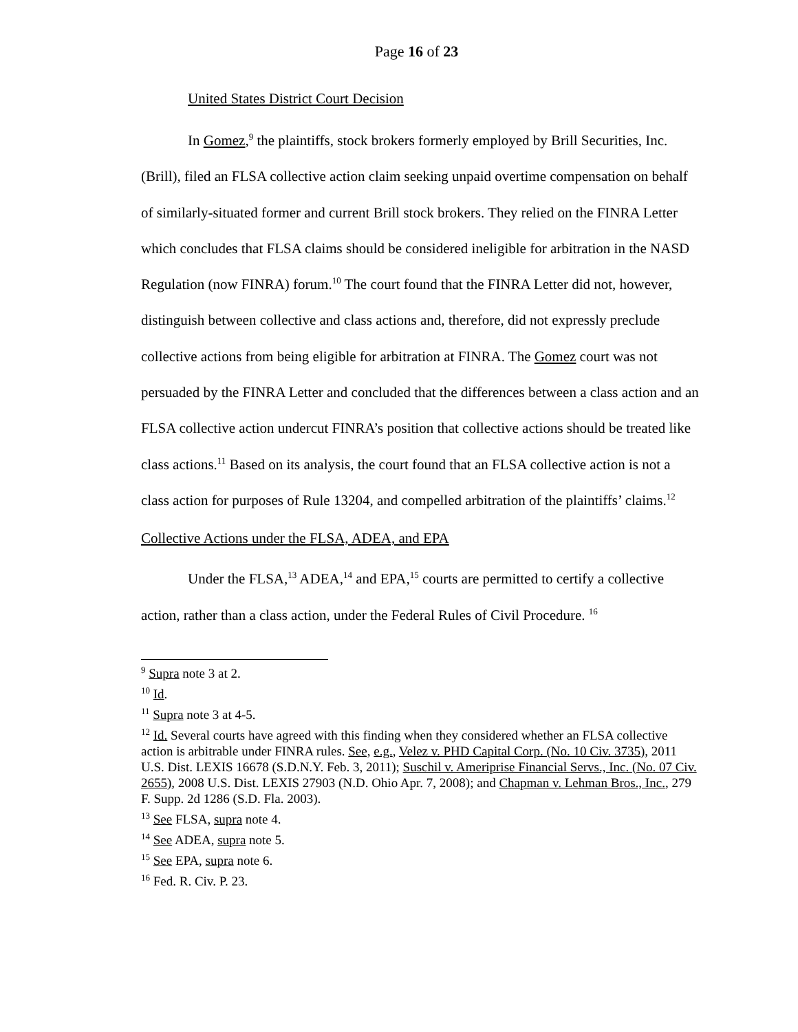Page 16 of 23
United States District Court Decision
In Gomez,<sup>9</sup> the plaintiffs, stock brokers formerly employed by Brill Securities, Inc. (Brill), filed an FLSA collective action claim seeking unpaid overtime compensation on behalf of similarly-situated former and current Brill stock brokers. They relied on the FINRA Letter which concludes that FLSA claims should be considered ineligible for arbitration in the NASD Regulation (now FINRA) forum.<sup>10</sup> The court found that the FINRA Letter did not, however, distinguish between collective and class actions and, therefore, did not expressly preclude collective actions from being eligible for arbitration at FINRA. The Gomez court was not persuaded by the FINRA Letter and concluded that the differences between a class action and an FLSA collective action undercut FINRA’s position that collective actions should be treated like class actions.<sup>11</sup> Based on its analysis, the court found that an FLSA collective action is not a class action for purposes of Rule 13204, and compelled arbitration of the plaintiffs’ claims.<sup>12</sup>
Collective Actions under the FLSA, ADEA, and EPA
Under the FLSA,<sup>13</sup> ADEA,<sup>14</sup> and EPA,<sup>15</sup> courts are permitted to certify a collective action, rather than a class action, under the Federal Rules of Civil Procedure. <sup>16</sup>
<sup>9</sup> Supra note 3 at 2.
<sup>10</sup> Id.
<sup>11</sup> Supra note 3 at 4-5.
<sup>12</sup> Id. Several courts have agreed with this finding when they considered whether an FLSA collective action is arbitrable under FINRA rules. See, e.g., Velez v. PHD Capital Corp. (No. 10 Civ. 3735), 2011 U.S. Dist. LEXIS 16678 (S.D.N.Y. Feb. 3, 2011); Suschil v. Ameriprise Financial Servs., Inc. (No. 07 Civ. 2655), 2008 U.S. Dist. LEXIS 27903 (N.D. Ohio Apr. 7, 2008); and Chapman v. Lehman Bros., Inc., 279 F. Supp. 2d 1286 (S.D. Fla. 2003).
<sup>13</sup> See FLSA, supra note 4.
<sup>14</sup> See ADEA, supra note 5.
<sup>15</sup> See EPA, supra note 6.
<sup>16</sup> Fed. R. Civ. P. 23.